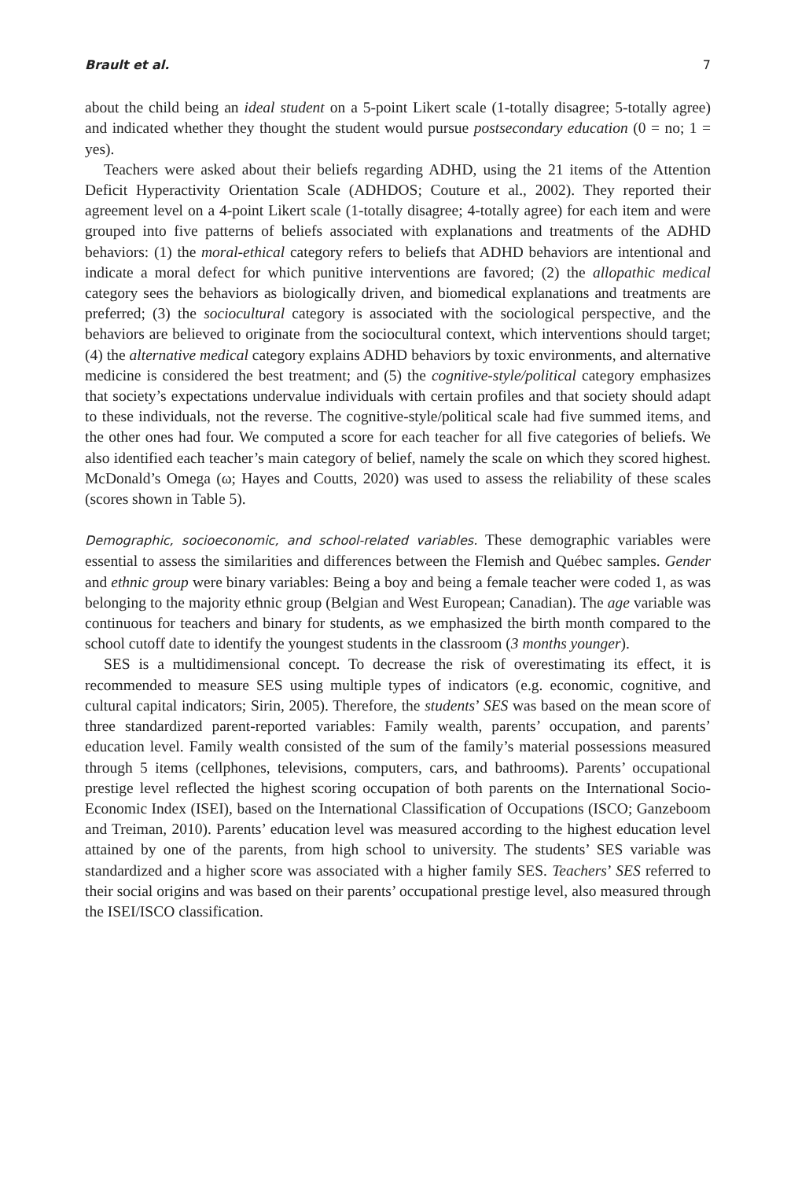Brault et al. 7
about the child being an ideal student on a 5-point Likert scale (1-totally disagree; 5-totally agree) and indicated whether they thought the student would pursue postsecondary education (0 = no; 1 = yes).
Teachers were asked about their beliefs regarding ADHD, using the 21 items of the Attention Deficit Hyperactivity Orientation Scale (ADHDOS; Couture et al., 2002). They reported their agreement level on a 4-point Likert scale (1-totally disagree; 4-totally agree) for each item and were grouped into five patterns of beliefs associated with explanations and treatments of the ADHD behaviors: (1) the moral-ethical category refers to beliefs that ADHD behaviors are intentional and indicate a moral defect for which punitive interventions are favored; (2) the allopathic medical category sees the behaviors as biologically driven, and biomedical explanations and treatments are preferred; (3) the sociocultural category is associated with the sociological perspective, and the behaviors are believed to originate from the sociocultural context, which interventions should target; (4) the alternative medical category explains ADHD behaviors by toxic environments, and alternative medicine is considered the best treatment; and (5) the cognitive-style/political category emphasizes that society’s expectations undervalue individuals with certain profiles and that society should adapt to these individuals, not the reverse. The cognitive-style/political scale had five summed items, and the other ones had four. We computed a score for each teacher for all five categories of beliefs. We also identified each teacher’s main category of belief, namely the scale on which they scored highest. McDonald’s Omega (ω; Hayes and Coutts, 2020) was used to assess the reliability of these scales (scores shown in Table 5).
Demographic, socioeconomic, and school-related variables. These demographic variables were essential to assess the similarities and differences between the Flemish and Québec samples. Gender and ethnic group were binary variables: Being a boy and being a female teacher were coded 1, as was belonging to the majority ethnic group (Belgian and West European; Canadian). The age variable was continuous for teachers and binary for students, as we emphasized the birth month compared to the school cutoff date to identify the youngest students in the classroom (3 months younger).
SES is a multidimensional concept. To decrease the risk of overestimating its effect, it is recommended to measure SES using multiple types of indicators (e.g. economic, cognitive, and cultural capital indicators; Sirin, 2005). Therefore, the students’ SES was based on the mean score of three standardized parent-reported variables: Family wealth, parents’ occupation, and parents’ education level. Family wealth consisted of the sum of the family’s material possessions measured through 5 items (cellphones, televisions, computers, cars, and bathrooms). Parents’ occupational prestige level reflected the highest scoring occupation of both parents on the International Socio-Economic Index (ISEI), based on the International Classification of Occupations (ISCO; Ganzeboom and Treiman, 2010). Parents’ education level was measured according to the highest education level attained by one of the parents, from high school to university. The students’ SES variable was standardized and a higher score was associated with a higher family SES. Teachers’ SES referred to their social origins and was based on their parents’ occupational prestige level, also measured through the ISEI/ISCO classification.